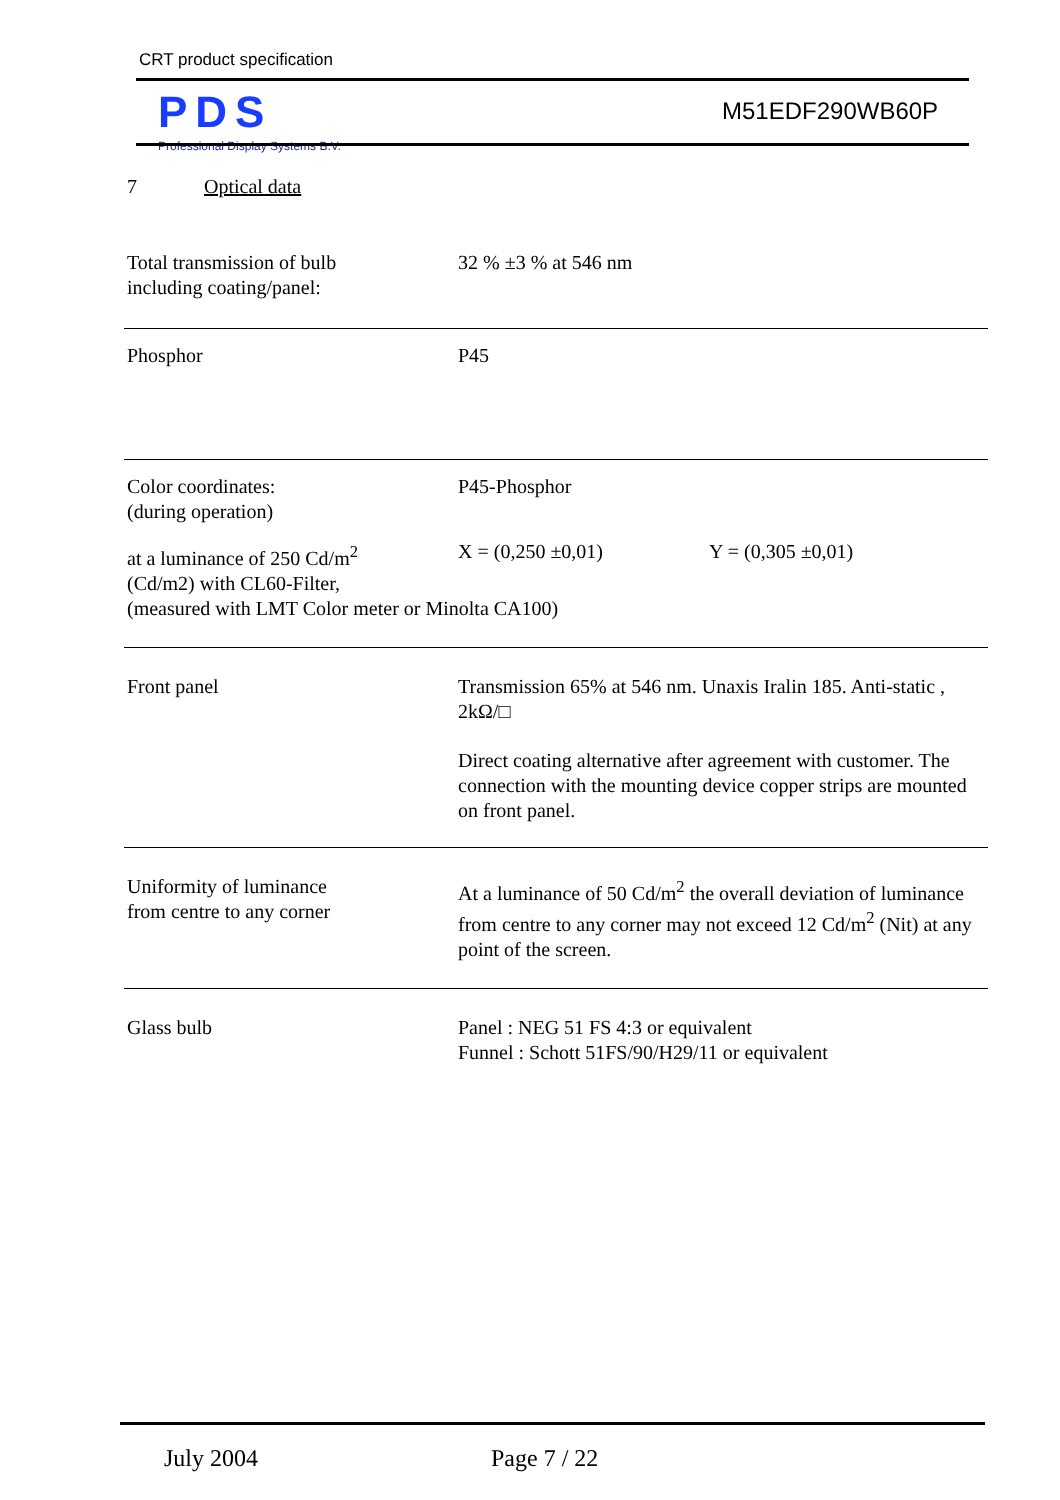CRT product specification
PDS
Professional Display Systems B.V.
M51EDF290WB60P
7 Optical data
| Total transmission of bulb including coating/panel: | 32 % ±3 % at 546 nm | |
| Phosphor | P45 | |
| Color coordinates: (during operation) | P45-Phosphor | |
| at a luminance of 250 Cd/m<sup>2</sup> (Cd/m2) with CL60-Filter, | X = (0,250 ±0,01) | Y = (0,305 ±0,01) |
| (measured with LMT Color meter or Minolta CA100) | | |
| Front panel | Transmission 65% at 546 nm. Unaxis Iralin 185. Anti-static , 2kΩ/□ Direct coating alternative after agreement with customer. The connection with the mounting device copper strips are mounted on front panel. | |
| Uniformity of luminance from centre to any corner | At a luminance of 50 Cd/m<sup>2</sup> the overall deviation of luminance from centre to any corner may not exceed 12 Cd/m<sup>2</sup> (Nit) at any point of the screen. | |
| Glass bulb | Panel : NEG 51 FS 4:3 or equivalent Funnel : Schott 51FS/90/H29/11 or equivalent | |
July 2004 Page 7 / 22